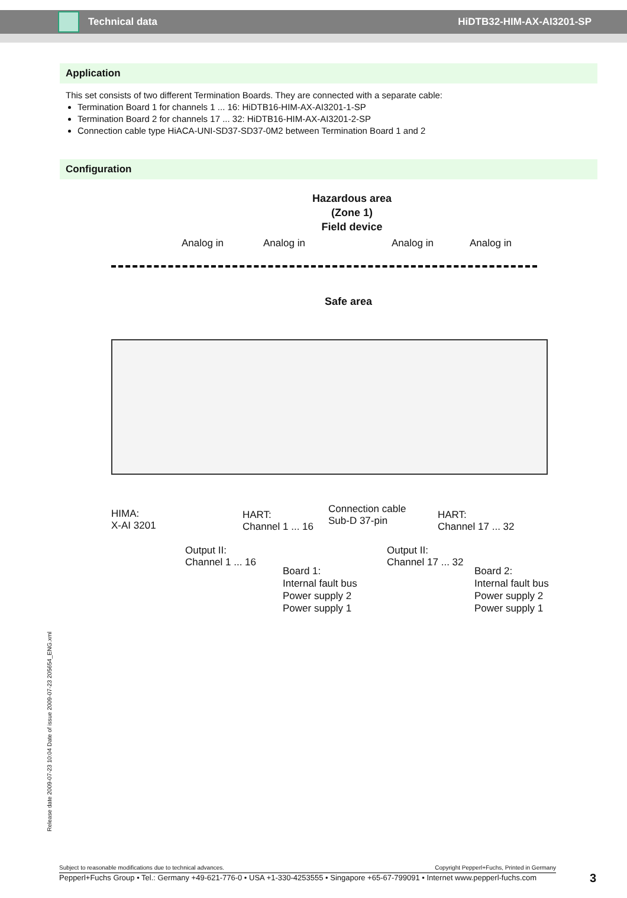Technical data HiDTB32-HIM-AX-AI3201-SP
Application
This set consists of two different Termination Boards. They are connected with a separate cable:
Termination Board 1 for channels 1 ... 16: HiDTB16-HIM-AX-AI3201-1-SP
Termination Board 2 for channels 17 ... 32: HiDTB16-HIM-AX-AI3201-2-SP
Connection cable type HiACA-UNI-SD37-SD37-0M2 between Termination Board 1 and 2
Configuration
Hazardous area
(Zone 1)
Field device
Analog in Analog in Analog in Analog in
Safe area
HIMA:
X-AI 3201
HART:
Channel 1 ... 16
Connection cable
Sub-D 37-pin
HART:
Channel 17 ... 32
Output II:
Channel 1 ... 16
Output II:
Channel 17 ... 32
Board 1:
Internal fault bus
Power supply 2
Power supply 1
Board 2:
Internal fault bus
Power supply 2
Power supply 1
Release date 2009-07-23 10:04 Date of issue 2009-07-23 205654_ENG.xml
Subject to reasonable modifications due to technical advances. Copyright Pepperl+Fuchs, Printed in Germany
Pepperl+Fuchs Group • Tel.: Germany +49-621-776-0 • USA +1-330-4253555 • Singapore +65-67-799091 • Internet www.pepperl-fuchs.com
3